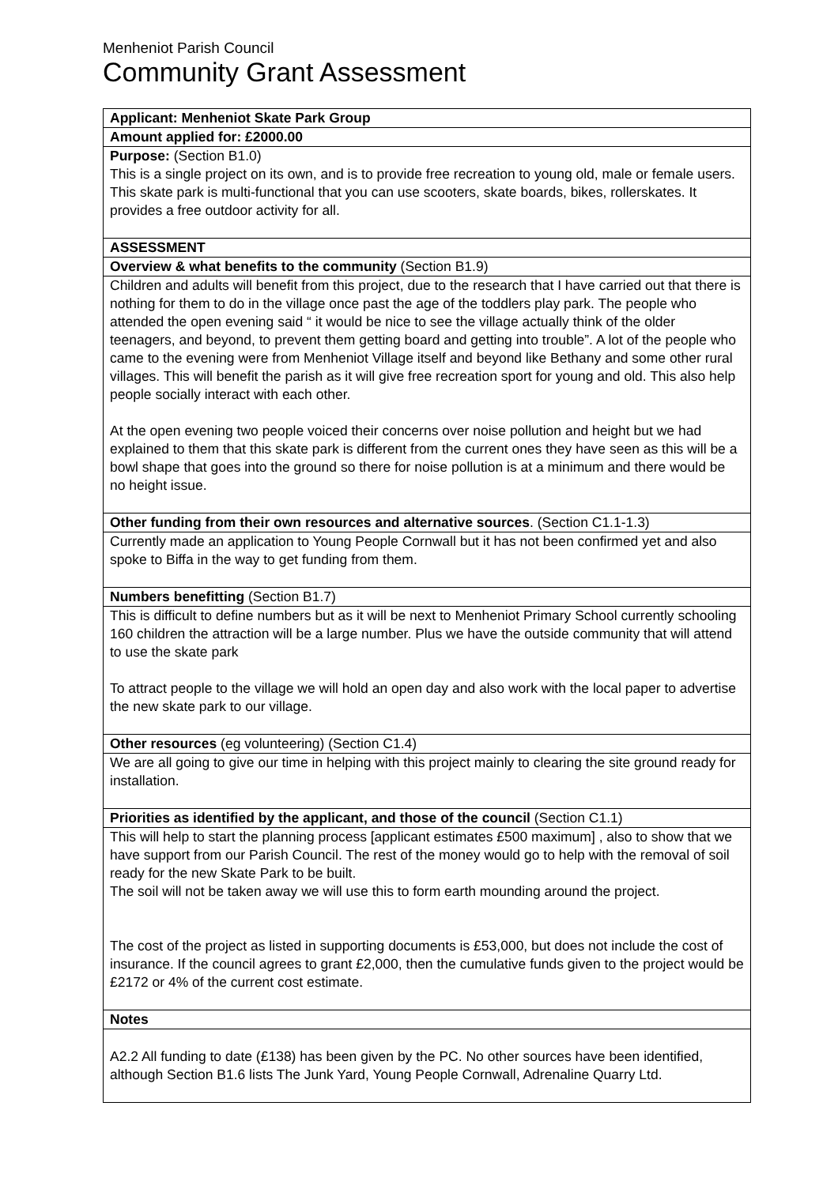Menheniot Parish Council
Community Grant Assessment
| Applicant: Menheniot Skate Park Group |
| Amount applied for: £2000.00 |
| Purpose: (Section B1.0) This is a single project on its own, and is to provide free recreation to young old, male or female users. This skate park is multi-functional that you can use scooters, skate boards, bikes, rollerskates. It provides a free outdoor activity for all. |
| ASSESSMENT |
| Overview & what benefits to the community (Section B1.9) |
| Children and adults will benefit from this project, due to the research that I have carried out that there is nothing for them to do in the village once past the age of the toddlers play park. The people who attended the open evening said “ it would be nice to see the village actually think of the older teenagers, and beyond, to prevent them getting board and getting into trouble”. A lot of the people who came to the evening were from Menheniot Village itself and beyond like Bethany and some other rural villages. This will benefit the parish as it will give free recreation sport for young and old. This also help people socially interact with each other. At the open evening two people voiced their concerns over noise pollution and height but we had explained to them that this skate park is different from the current ones they have seen as this will be a bowl shape that goes into the ground so there for noise pollution is at a minimum and there would be no height issue. |
| Other funding from their own resources and alternative sources . (Section C1.1-1.3) |
| Currently made an application to Young People Cornwall but it has not been confirmed yet and also spoke to Biffa in the way to get funding from them. |
| Numbers benefitting (Section B1.7) |
| This is difficult to define numbers but as it will be next to Menheniot Primary School currently schooling 160 children the attraction will be a large number. Plus we have the outside community that will attend to use the skate park To attract people to the village we will hold an open day and also work with the local paper to advertise the new skate park to our village. |
| Other resources (eg volunteering) (Section C1.4) |
| We are all going to give our time in helping with this project mainly to clearing the site ground ready for installation. |
| Priorities as identified by the applicant, and those of the council (Section C1.1) |
| This will help to start the planning process [applicant estimates £500 maximum] , also to show that we have support from our Parish Council. The rest of the money would go to help with the removal of soil ready for the new Skate Park to be built. The soil will not be taken away we will use this to form earth mounding around the project. The cost of the project as listed in supporting documents is £53,000, but does not include the cost of insurance. If the council agrees to grant £2,000, then the cumulative funds given to the project would be £2172 or 4% of the current cost estimate. |
| Notes |
| A2.2 All funding to date (£138) has been given by the PC. No other sources have been identified, although Section B1.6 lists The Junk Yard, Young People Cornwall, Adrenaline Quarry Ltd. |